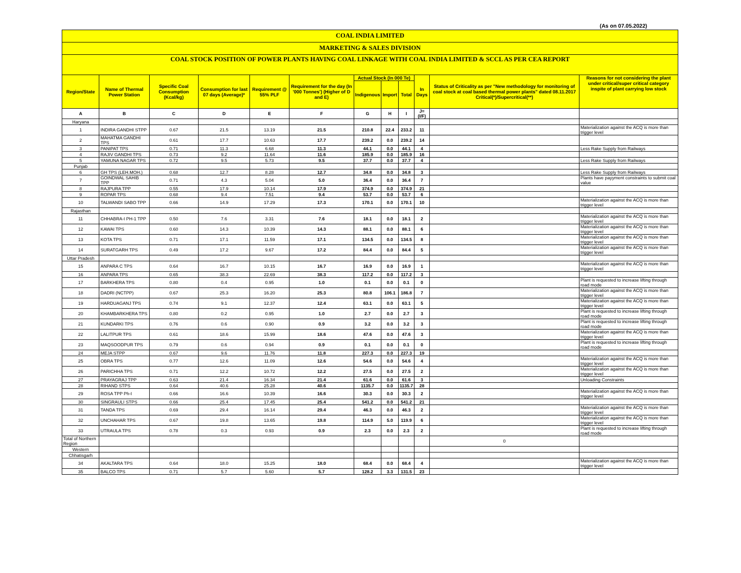(As on 07.05.2022)
COAL INDIA LIMITED
MARKETING & SALES DIVISION
COAL STOCK POSITION OF POWER PLANTS HAVING COAL LINKAGE WITH COAL INDIA LIMITED & SCCL AS PER CEA REPORT
| Region/State | Name of Thermal Power Station | Specific Coal Consumption (Kcal/kg) | Consumption for last 07 days (Average)* | Requirement @ 55% PLF | Requirement for the day (In '000 Tonnes') (Higher of D and E) | Actual Stock (In 000 Te) | | | In Days | Status of Criticality as per "New methodology for monitoring of coal stock at coal based thermal power plants" dated 08.11.2017 Critical(*)/Supercritical(**) | Reasons for not considering the plant under critical/super critical category inspite of plant carrying low stock |
| --- | --- | --- | --- | --- | --- | --- | --- | --- | --- | --- | --- |
| | | | | | | Indigenous | Import | Total | | | |
| A | B | C | D | E | F | G | H | I | J=(I/F) | | |
| Haryana | | | | | | | | | | | |
| 1 | INDIRA GANDHI STPP | 0.67 | 21.5 | 13.19 | 21.5 | 210.8 | 22.4 | 233.2 | 11 | | Materialization against the ACQ is more than trigger level |
| 2 | MAHATMA GANDHI TPS | 0.61 | 17.7 | 10.63 | 17.7 | 239.2 | 0.0 | 239.2 | 14 | | |
| 3 | PANIPAT TPS | 0.71 | 11.3 | 6.68 | 11.3 | 44.1 | 0.0 | 44.1 | 4 | | Less Rake Supply from Railways |
| 4 | RAJIV GANDHI TPS | 0.73 | 9.2 | 11.64 | 11.6 | 185.9 | 0.0 | 185.9 | 16 | | |
| 5 | YAMUNA NAGAR TPS | 0.72 | 9.5 | 5.73 | 9.5 | 37.7 | 0.0 | 37.7 | 4 | | Less Rake Supply from Railways |
| Punjab | | | | | | | | | | | |
| 6 | GH TPS (LEH.MOH.) | 0.68 | 12.7 | 8.28 | 12.7 | 34.8 | 0.0 | 34.8 | 3 | | Less Rake Supply from Railways |
| 7 | GOINDWAL SAHIB TPP | 0.71 | 4.3 | 5.04 | 5.0 | 36.4 | 0.0 | 36.4 | 7 | | Plants have payyment constraints to submit coal value |
| 8 | RAJPURA TPP | 0.55 | 17.9 | 10.14 | 17.9 | 374.9 | 0.0 | 374.9 | 21 | | |
| 9 | ROPAR TPS | 0.68 | 9.4 | 7.51 | 9.4 | 53.7 | 0.0 | 53.7 | 6 | | |
| 10 | TALWANDI SABO TPP | 0.66 | 14.9 | 17.29 | 17.3 | 170.1 | 0.0 | 170.1 | 10 | | Materialization against the ACQ is more than trigger level |
| Rajasthan | | | | | | | | | | | |
| 11 | CHHABRA-I PH-1 TPP | 0.50 | 7.6 | 3.31 | 7.6 | 18.1 | 0.0 | 18.1 | 2 | | Materialization against the ACQ is more than trigger level |
| 12 | KAWAI TPS | 0.60 | 14.3 | 10.39 | 14.3 | 88.1 | 0.0 | 88.1 | 6 | | Materialization against the ACQ is more than trigger level |
| 13 | KOTA TPS | 0.71 | 17.1 | 11.59 | 17.1 | 134.5 | 0.0 | 134.5 | 8 | | Materialization against the ACQ is more than trigger level |
| 14 | SURATGARH TPS | 0.49 | 17.2 | 9.67 | 17.2 | 84.4 | 0.0 | 84.4 | 5 | | Materialization against the ACQ is more than trigger level |
| Uttar Pradesh | | | | | | | | | | | |
| 15 | ANPARA C TPS | 0.64 | 16.7 | 10.15 | 16.7 | 16.9 | 0.0 | 16.9 | 1 | | Materialization against the ACQ is more than trigger level |
| 16 | ANPARA TPS | 0.65 | 38.3 | 22.69 | 38.3 | 117.2 | 0.0 | 117.2 | 3 | | |
| 17 | BARKHERA TPS | 0.80 | 0.4 | 0.95 | 1.0 | 0.1 | 0.0 | 0.1 | 0 | | Plant is requested to increase lifting through road mode |
| 18 | DADRI (NCTPP) | 0.67 | 25.3 | 16.20 | 25.3 | 80.8 | 106.1 | 186.8 | 7 | | Materialization against the ACQ is more than trigger level |
| 19 | HARDUAGANJ TPS | 0.74 | 9.1 | 12.37 | 12.4 | 63.1 | 0.0 | 63.1 | 5 | | Materialization against the ACQ is more than trigger level |
| 20 | KHAMBARKHERA TPS | 0.80 | 0.2 | 0.95 | 1.0 | 2.7 | 0.0 | 2.7 | 3 | | Plant is requested to increase lifting through road mode |
| 21 | KUNDARKI TPS | 0.76 | 0.6 | 0.90 | 0.9 | 3.2 | 0.0 | 3.2 | 3 | | Plant is requested to increase lifting through road mode |
| 22 | LALITPUR TPS | 0.61 | 18.6 | 15.99 | 18.6 | 47.6 | 0.0 | 47.6 | 3 | | Materialization against the ACQ is more than trigger level |
| 23 | MAQSOODPUR TPS | 0.79 | 0.6 | 0.94 | 0.9 | 0.1 | 0.0 | 0.1 | 0 | | Plant is requested to increase lifting through road mode |
| 24 | MEJA STPP | 0.67 | 9.6 | 11.76 | 11.8 | 227.3 | 0.0 | 227.3 | 19 | | |
| 25 | OBRA TPS | 0.77 | 12.6 | 11.09 | 12.6 | 54.6 | 0.0 | 54.6 | 4 | | Materialization against the ACQ is more than trigger level |
| 26 | PARICHHA TPS | 0.71 | 12.2 | 10.72 | 12.2 | 27.5 | 0.0 | 27.5 | 2 | | Materialization against the ACQ is more than trigger level |
| 27 | PRAYAGRAJ TPP | 0.63 | 21.4 | 16.34 | 21.4 | 61.6 | 0.0 | 61.6 | 3 | | Unloading Constraints |
| 28 | RIHAND STPS | 0.64 | 40.6 | 25.28 | 40.6 | 1135.7 | 0.0 | 1135.7 | 28 | | |
| 29 | ROSA TPP Ph-I | 0.66 | 16.6 | 10.39 | 16.6 | 30.3 | 0.0 | 30.3 | 2 | | Materialization against the ACQ is more than trigger level |
| 30 | SINGRAULI STPS | 0.66 | 25.4 | 17.45 | 25.4 | 541.2 | 0.0 | 541.2 | 21 | | |
| 31 | TANDA TPS | 0.69 | 29.4 | 16.14 | 29.4 | 46.3 | 0.0 | 46.3 | 2 | | Materialization against the ACQ is more than trigger level |
| 32 | UNCHAHAR TPS | 0.67 | 19.8 | 13.65 | 19.8 | 114.9 | 5.0 | 119.9 | 6 | | Materialization against the ACQ is more than trigger level |
| 33 | UTRAULA TPS | 0.78 | 0.3 | 0.93 | 0.9 | 2.3 | 0.0 | 2.3 | 2 | | Plant is requested to increase lifting through road mode |
| Total of Northern Region | | | | | | | | | | 0 | |
| Western | | | | | | | | | | | |
| Chhatisgarh | | | | | | | | | | | |
| 34 | AKALTARA TPS | 0.64 | 18.0 | 15.25 | 18.0 | 68.4 | 0.0 | 68.4 | 4 | | Materialization against the ACQ is more than trigger level |
| 35 | BALCO TPS | 0.71 | 5.7 | 5.60 | 5.7 | 128.2 | 3.3 | 131.5 | 23 | | |